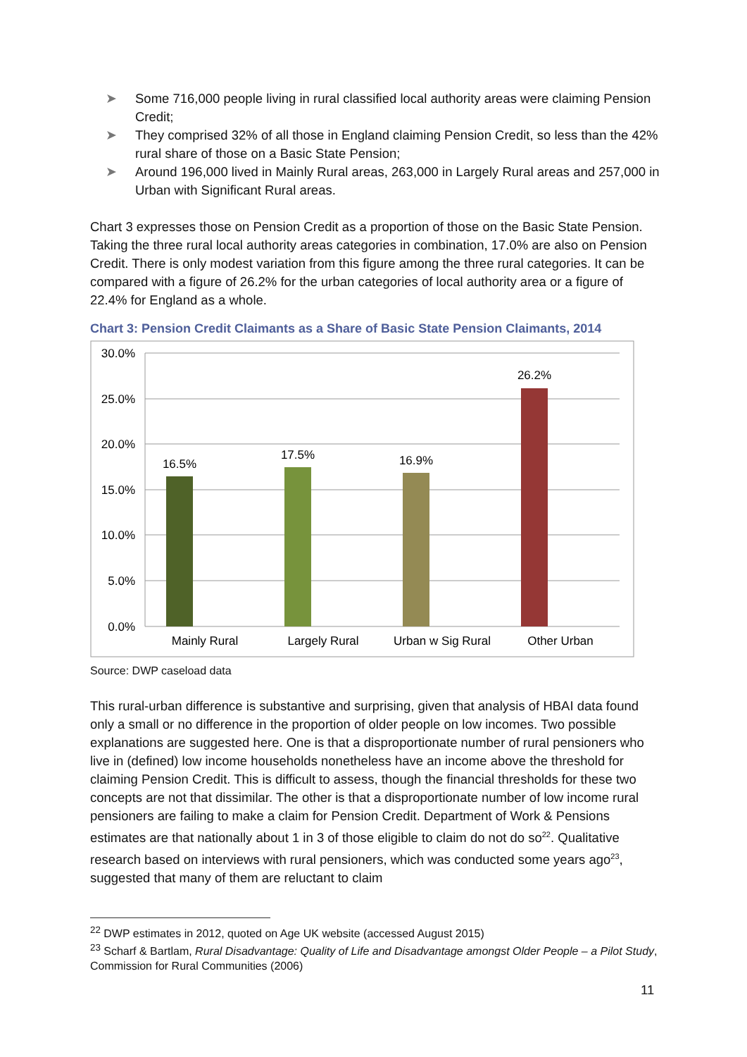➤ Some 716,000 people living in rural classified local authority areas were claiming Pension Credit;
➤ They comprised 32% of all those in England claiming Pension Credit, so less than the 42% rural share of those on a Basic State Pension;
➤ Around 196,000 lived in Mainly Rural areas, 263,000 in Largely Rural areas and 257,000 in Urban with Significant Rural areas.
Chart 3 expresses those on Pension Credit as a proportion of those on the Basic State Pension. Taking the three rural local authority areas categories in combination, 17.0% are also on Pension Credit. There is only modest variation from this figure among the three rural categories. It can be compared with a figure of 26.2% for the urban categories of local authority area or a figure of 22.4% for England as a whole.
Chart 3: Pension Credit Claimants as a Share of Basic State Pension Claimants, 2014
30.0%
25.0%
20.0%
15.0%
10.0%
5.0%
0.0%
16.5%
17.5%
16.9%
26.2%
Mainly Rural
Largely Rural
Urban w Sig Rural
Other Urban
Source: DWP caseload data
This rural-urban difference is substantive and surprising, given that analysis of HBAI data found only a small or no difference in the proportion of older people on low incomes. Two possible explanations are suggested here. One is that a disproportionate number of rural pensioners who live in (defined) low income households nonetheless have an income above the threshold for claiming Pension Credit. This is difficult to assess, though the financial thresholds for these two concepts are not that dissimilar. The other is that a disproportionate number of low income rural pensioners are failing to make a claim for Pension Credit. Department of Work & Pensions estimates are that nationally about 1 in 3 of those eligible to claim do not do so<sup>22</sup>. Qualitative research based on interviews with rural pensioners, which was conducted some years ago<sup>23</sup>, suggested that many of them are reluctant to claim
<sup>22</sup> DWP estimates in 2012, quoted on Age UK website (accessed August 2015)
<sup>23</sup> Scharf & Bartlam, Rural Disadvantage: Quality of Life and Disadvantage amongst Older People – a Pilot Study, Commission for Rural Communities (2006)
11